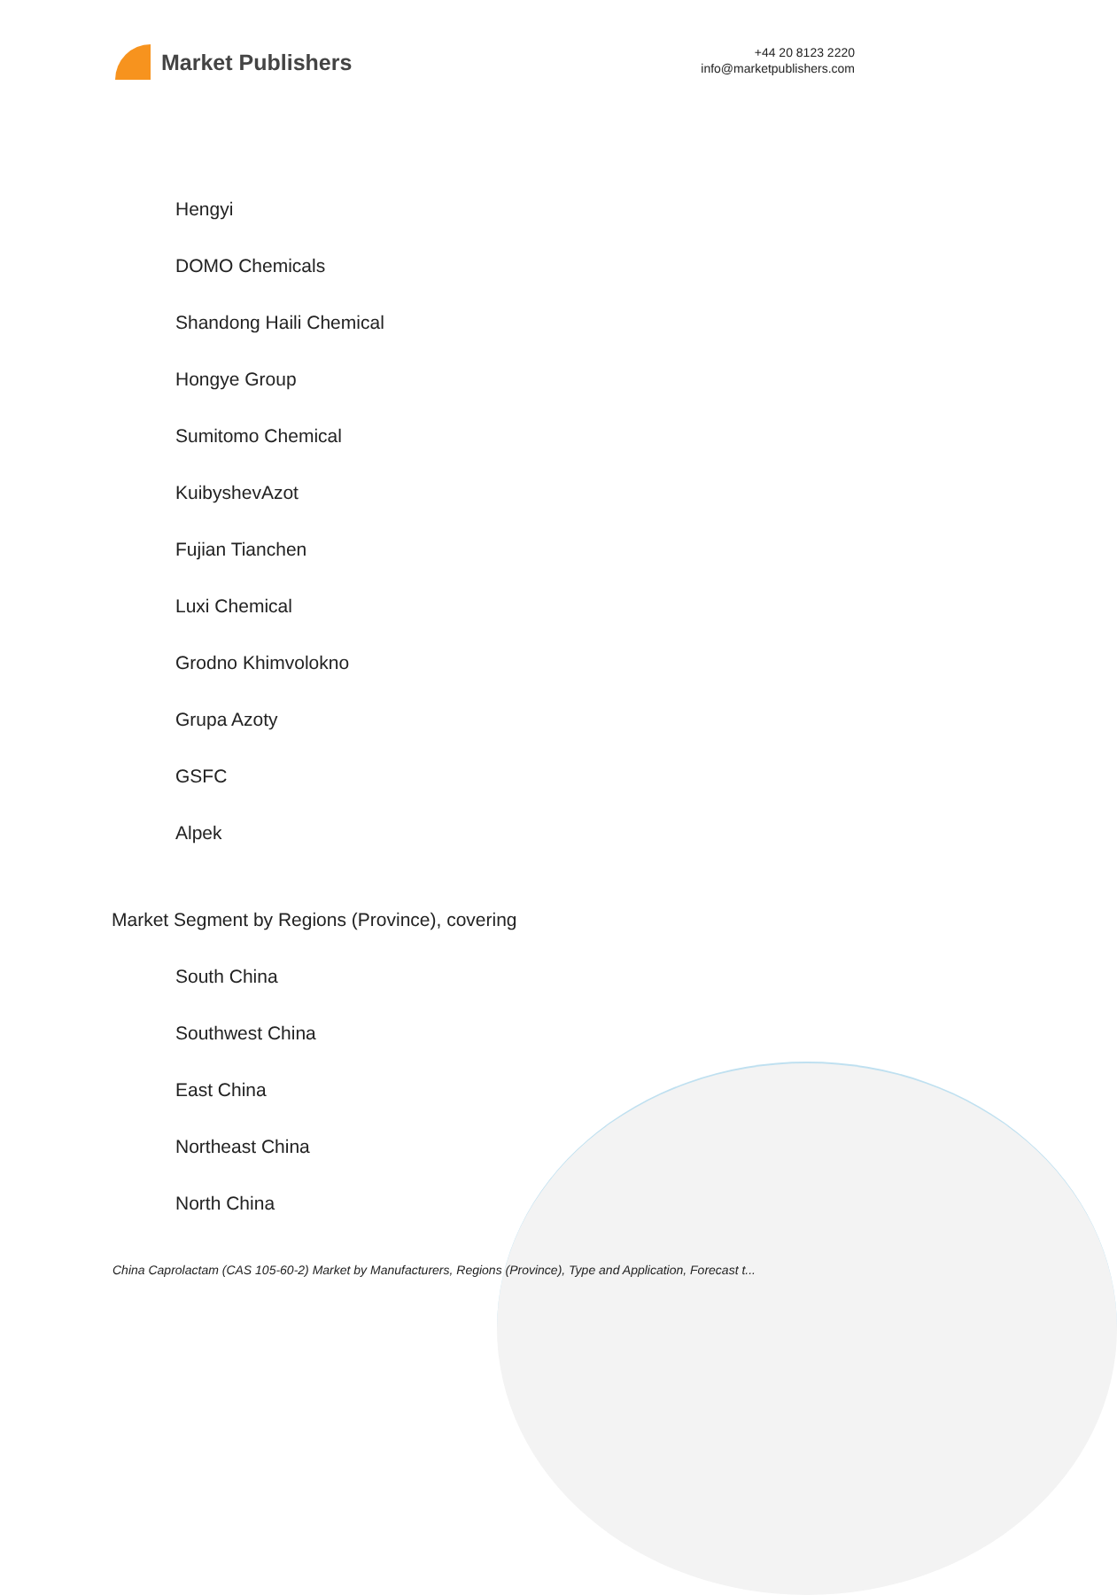Market Publishers
+44 20 8123 2220
info@marketpublishers.com
Hengyi
DOMO Chemicals
Shandong Haili Chemical
Hongye Group
Sumitomo Chemical
KuibyshevAzot
Fujian Tianchen
Luxi Chemical
Grodno Khimvolokno
Grupa Azoty
GSFC
Alpek
Market Segment by Regions (Province), covering
South China
Southwest China
East China
Northeast China
North China
China Caprolactam (CAS 105-60-2) Market by Manufacturers, Regions (Province), Type and Application, Forecast t...